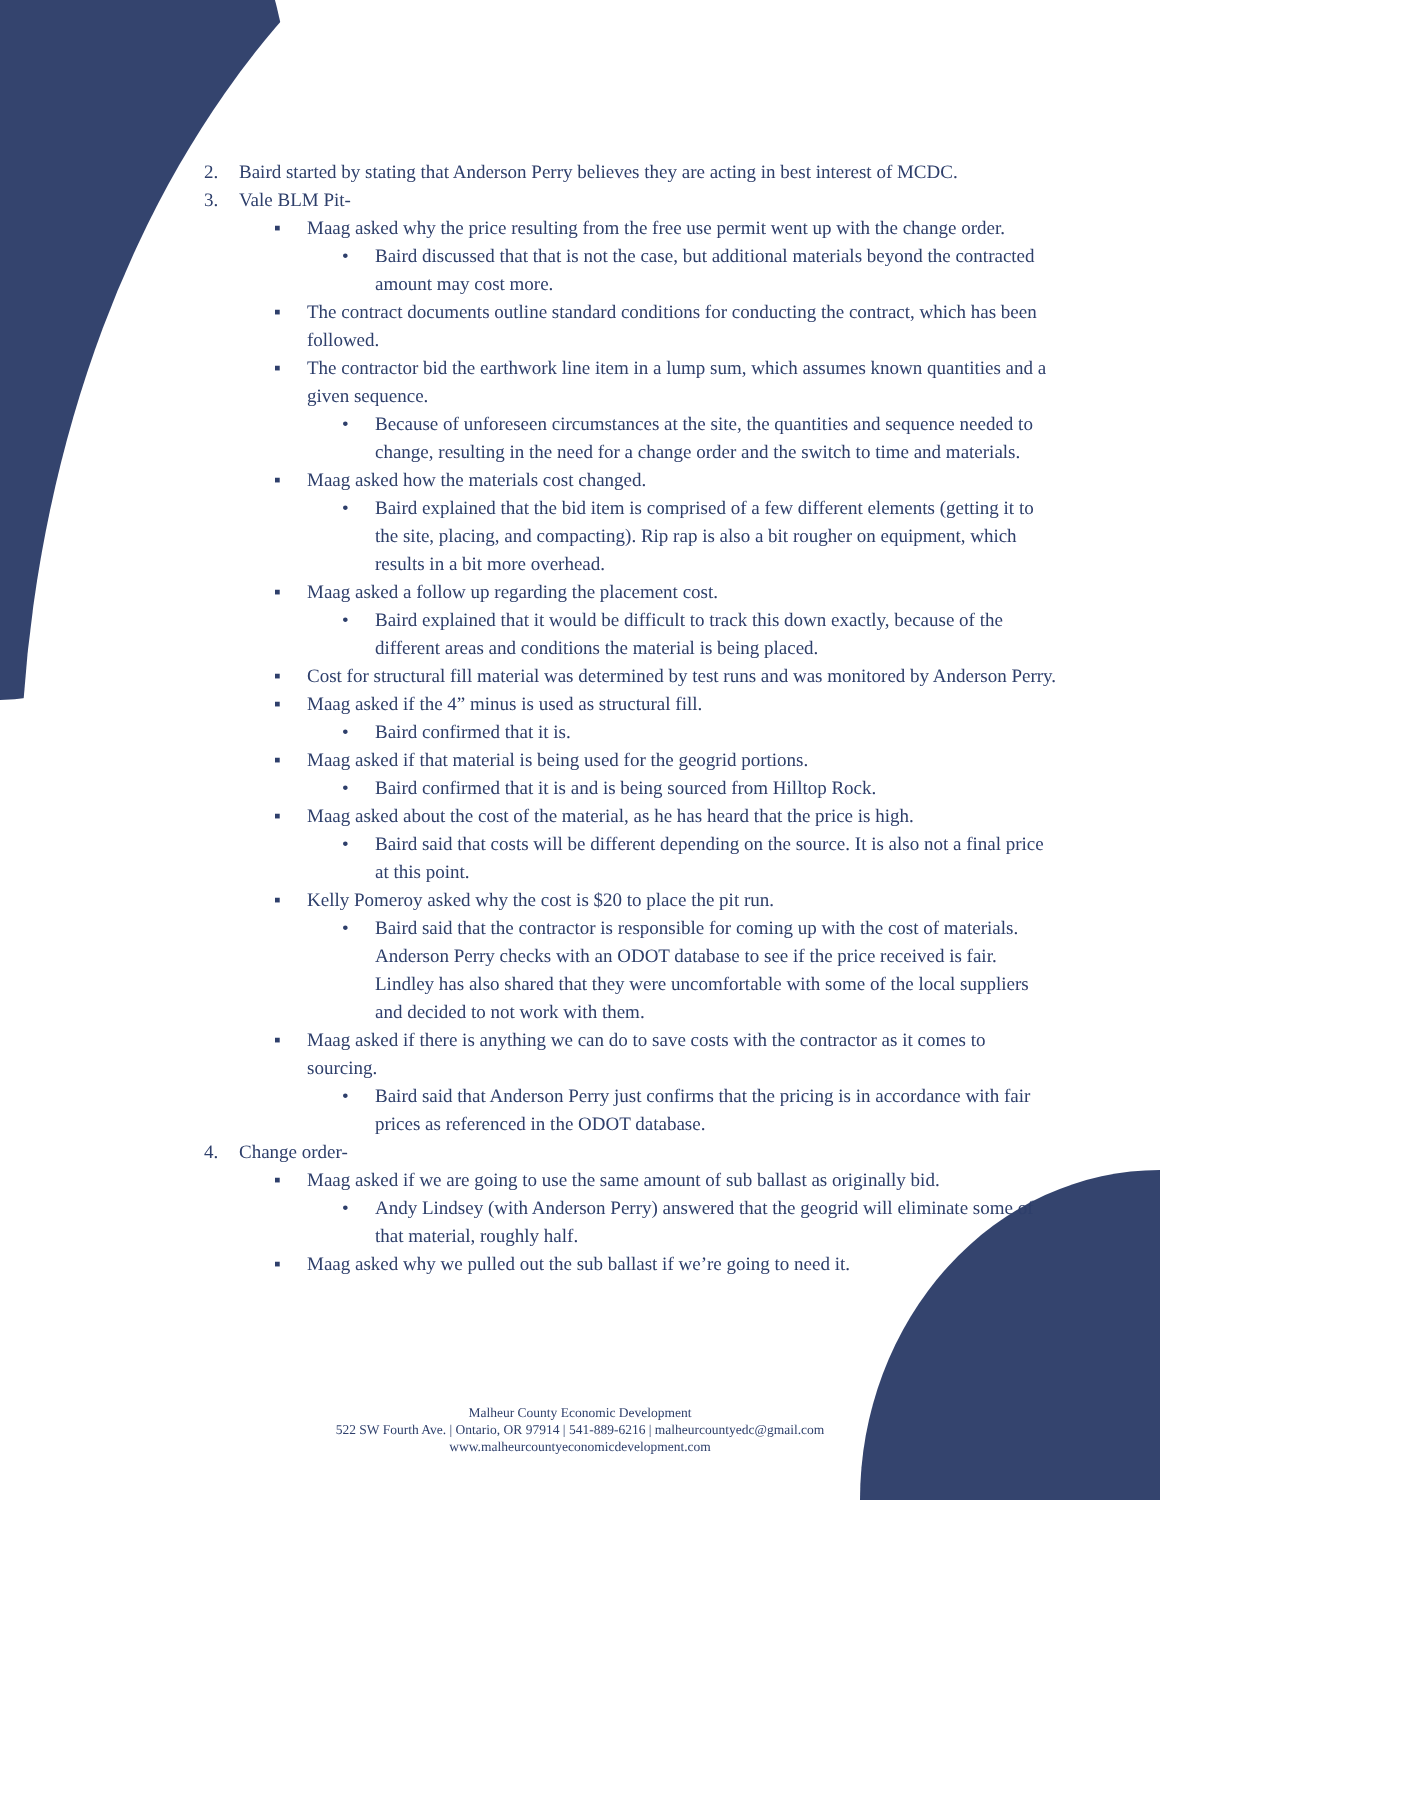2. Baird started by stating that Anderson Perry believes they are acting in best interest of MCDC.
3. Vale BLM Pit-
▪ Maag asked why the price resulting from the free use permit went up with the change order.
• Baird discussed that that is not the case, but additional materials beyond the contracted amount may cost more.
▪ The contract documents outline standard conditions for conducting the contract, which has been followed.
▪ The contractor bid the earthwork line item in a lump sum, which assumes known quantities and a given sequence.
• Because of unforeseen circumstances at the site, the quantities and sequence needed to change, resulting in the need for a change order and the switch to time and materials.
▪ Maag asked how the materials cost changed.
• Baird explained that the bid item is comprised of a few different elements (getting it to the site, placing, and compacting). Rip rap is also a bit rougher on equipment, which results in a bit more overhead.
▪ Maag asked a follow up regarding the placement cost.
• Baird explained that it would be difficult to track this down exactly, because of the different areas and conditions the material is being placed.
▪ Cost for structural fill material was determined by test runs and was monitored by Anderson Perry.
▪ Maag asked if the 4” minus is used as structural fill.
• Baird confirmed that it is.
▪ Maag asked if that material is being used for the geogrid portions.
• Baird confirmed that it is and is being sourced from Hilltop Rock.
▪ Maag asked about the cost of the material, as he has heard that the price is high.
• Baird said that costs will be different depending on the source. It is also not a final price at this point.
▪ Kelly Pomeroy asked why the cost is $20 to place the pit run.
• Baird said that the contractor is responsible for coming up with the cost of materials. Anderson Perry checks with an ODOT database to see if the price received is fair. Lindley has also shared that they were uncomfortable with some of the local suppliers and decided to not work with them.
▪ Maag asked if there is anything we can do to save costs with the contractor as it comes to sourcing.
• Baird said that Anderson Perry just confirms that the pricing is in accordance with fair prices as referenced in the ODOT database.
4. Change order-
▪ Maag asked if we are going to use the same amount of sub ballast as originally bid.
• Andy Lindsey (with Anderson Perry) answered that the geogrid will eliminate some of that material, roughly half.
▪ Maag asked why we pulled out the sub ballast if we’re going to need it.
Malheur County Economic Development
522 SW Fourth Ave. | Ontario, OR 97914 | 541-889-6216 | malheurcountyedc@gmail.com
www.malheurcountyeconomicdevelopment.com